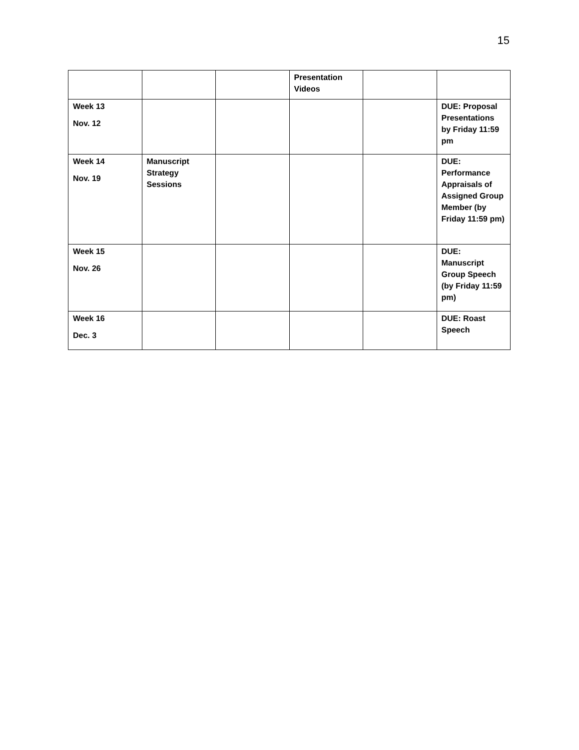15
| | | | Presentation Videos | | |
| Week 13 Nov. 12 | | | | | DUE: Proposal Presentations by Friday 11:59 pm |
| Week 14 Nov. 19 | Manuscript Strategy Sessions | | | | DUE: Performance Appraisals of Assigned Group Member (by Friday 11:59 pm) |
| Week 15 Nov. 26 | | | | | DUE: Manuscript Group Speech (by Friday 11:59 pm) |
| Week 16 Dec. 3 | | | | | DUE: Roast Speech |